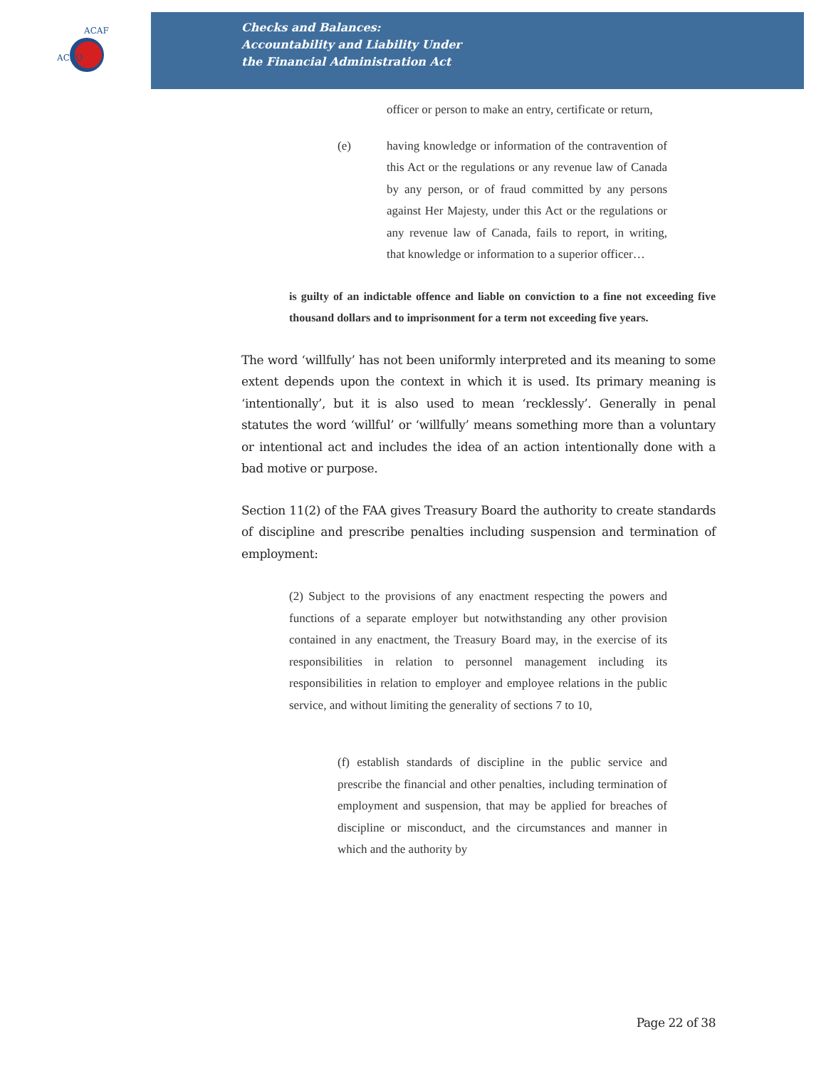ACFO
ACAF
Checks and Balances:
Accountability and Liability Under
the Financial Administration Act
officer or person to make an entry, certificate or return,
(e) having knowledge or information of the contravention of this Act or the regulations or any revenue law of Canada by any person, or of fraud committed by any persons against Her Majesty, under this Act or the regulations or any revenue law of Canada, fails to report, in writing, that knowledge or information to a superior officer…
is guilty of an indictable offence and liable on conviction to a fine not exceeding five thousand dollars and to imprisonment for a term not exceeding five years.
The word ‘willfully’ has not been uniformly interpreted and its meaning to some extent depends upon the context in which it is used. Its primary meaning is ‘intentionally’, but it is also used to mean ‘recklessly’. Generally in penal statutes the word ‘willful’ or ‘willfully’ means something more than a voluntary or intentional act and includes the idea of an action intentionally done with a bad motive or purpose.
Section 11(2) of the FAA gives Treasury Board the authority to create standards of discipline and prescribe penalties including suspension and termination of employment:
(2) Subject to the provisions of any enactment respecting the powers and functions of a separate employer but notwithstanding any other provision contained in any enactment, the Treasury Board may, in the exercise of its responsibilities in relation to personnel management including its responsibilities in relation to employer and employee relations in the public service, and without limiting the generality of sections 7 to 10,
(f) establish standards of discipline in the public service and prescribe the financial and other penalties, including termination of employment and suspension, that may be applied for breaches of discipline or misconduct, and the circumstances and manner in which and the authority by
Page 22 of 38